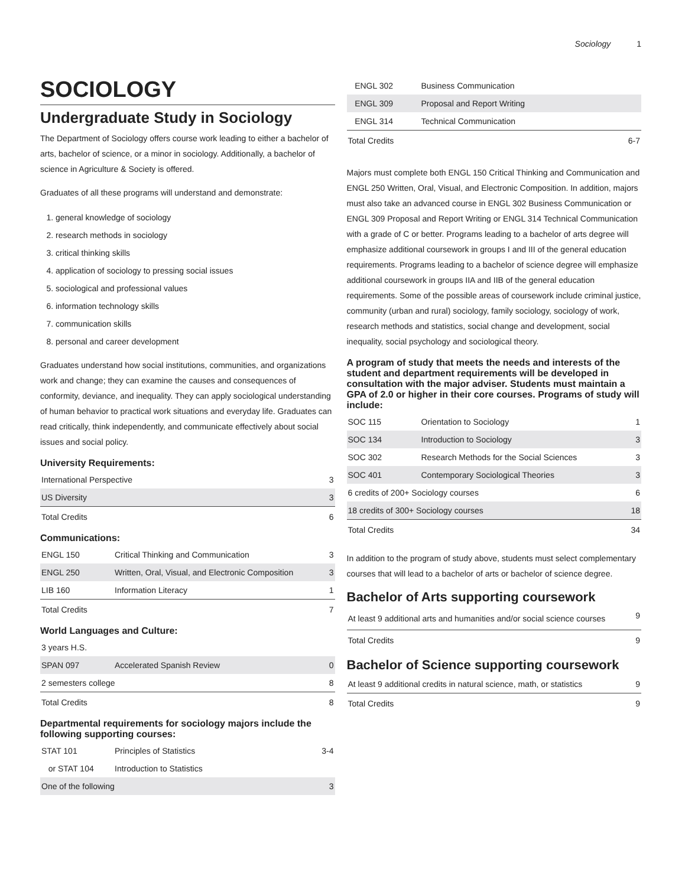Sociology 1
SOCIOLOGY
Undergraduate Study in Sociology
The Department of Sociology offers course work leading to either a bachelor of arts, bachelor of science, or a minor in sociology. Additionally, a bachelor of science in Agriculture & Society is offered.
Graduates of all these programs will understand and demonstrate:
1. general knowledge of sociology
2. research methods in sociology
3. critical thinking skills
4. application of sociology to pressing social issues
5. sociological and professional values
6. information technology skills
7. communication skills
8. personal and career development
Graduates understand how social institutions, communities, and organizations work and change; they can examine the causes and consequences of conformity, deviance, and inequality. They can apply sociological understanding of human behavior to practical work situations and everyday life. Graduates can read critically, think independently, and communicate effectively about social issues and social policy.
University Requirements:
| International Perspective | 3 |
| US Diversity | 3 |
| Total Credits | 6 |
Communications:
| ENGL 150 | Critical Thinking and Communication | 3 |
| ENGL 250 | Written, Oral, Visual, and Electronic Composition | 3 |
| LIB 160 | Information Literacy | 1 |
| Total Credits | | 7 |
World Languages and Culture:
| 3 years H.S. | | |
| SPAN 097 | Accelerated Spanish Review | 0 |
| 2 semesters college | | 8 |
| Total Credits | | 8 |
Departmental requirements for sociology majors include the following supporting courses:
| STAT 101 | Principles of Statistics | 3-4 |
| or STAT 104 | Introduction to Statistics | |
| One of the following | | 3 |
| ENGL 302 | Business Communication | |
| ENGL 309 | Proposal and Report Writing | |
| ENGL 314 | Technical Communication | |
| Total Credits | | 6-7 |
Majors must complete both ENGL 150 Critical Thinking and Communication and ENGL 250 Written, Oral, Visual, and Electronic Composition. In addition, majors must also take an advanced course in ENGL 302 Business Communication or ENGL 309 Proposal and Report Writing or ENGL 314 Technical Communication with a grade of C or better. Programs leading to a bachelor of arts degree will emphasize additional coursework in groups I and III of the general education requirements. Programs leading to a bachelor of science degree will emphasize additional coursework in groups IIA and IIB of the general education requirements. Some of the possible areas of coursework include criminal justice, community (urban and rural) sociology, family sociology, sociology of work, research methods and statistics, social change and development, social inequality, social psychology and sociological theory.
A program of study that meets the needs and interests of the student and department requirements will be developed in consultation with the major adviser. Students must maintain a GPA of 2.0 or higher in their core courses. Programs of study will include:
| SOC 115 | Orientation to Sociology | 1 |
| SOC 134 | Introduction to Sociology | 3 |
| SOC 302 | Research Methods for the Social Sciences | 3 |
| SOC 401 | Contemporary Sociological Theories | 3 |
| 6 credits of 200+ Sociology courses | | 6 |
| 18 credits of 300+ Sociology courses | | 18 |
| Total Credits | | 34 |
In addition to the program of study above, students must select complementary courses that will lead to a bachelor of arts or bachelor of science degree.
Bachelor of Arts supporting coursework
| At least 9 additional arts and humanities and/or social science courses | 9 |
| Total Credits | 9 |
Bachelor of Science supporting coursework
| At least 9 additional credits in natural science, math, or statistics | 9 |
| Total Credits | 9 |